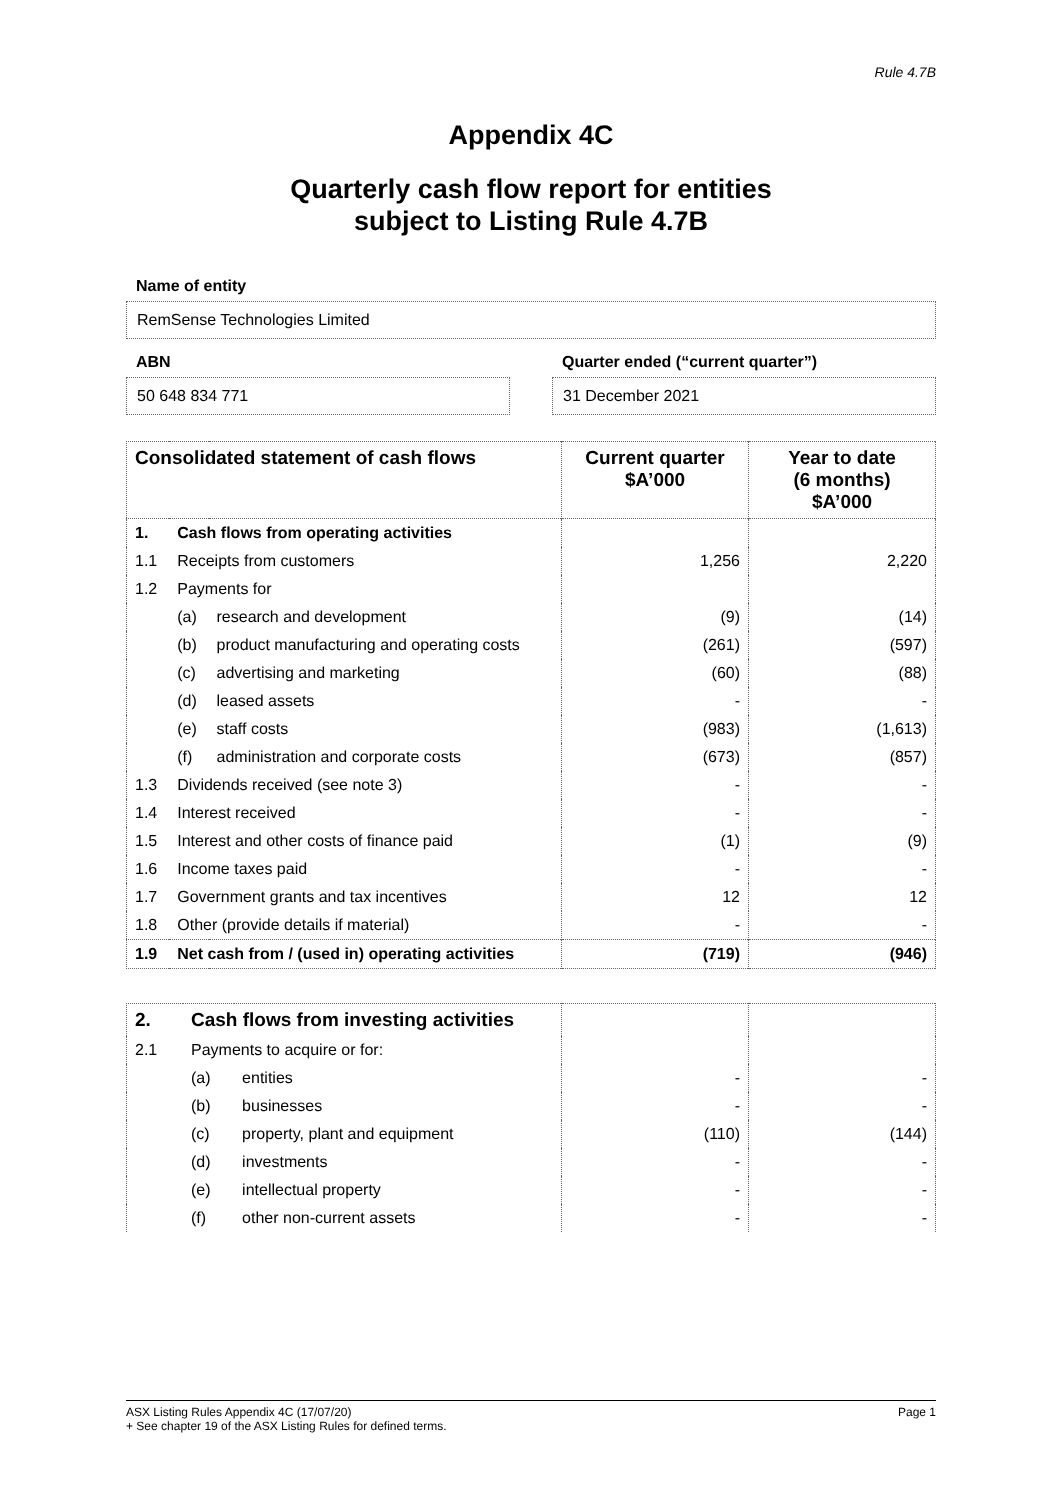Rule 4.7B
Appendix 4C
Quarterly cash flow report for entities
subject to Listing Rule 4.7B
Name of entity
RemSense Technologies Limited
ABN
50 648 834 771
Quarter ended (“current quarter”)
31 December 2021
| Consolidated statement of cash flows | | | Current quarter $A’000 | Year to date (6 months) $A’000 |
| --- | --- | --- | --- | --- |
| 1. | Cash flows from operating activities | | | |
| 1.1 | Receipts from customers | | 1,256 | 2,220 |
| 1.2 | Payments for | | | |
| | (a) | research and development | (9) | (14) |
| | (b) | product manufacturing and operating costs | (261) | (597) |
| | (c) | advertising and marketing | (60) | (88) |
| | (d) | leased assets | - | - |
| | (e) | staff costs | (983) | (1,613) |
| | (f) | administration and corporate costs | (673) | (857) |
| 1.3 | Dividends received (see note 3) | | - | - |
| 1.4 | Interest received | | - | - |
| 1.5 | Interest and other costs of finance paid | | (1) | (9) |
| 1.6 | Income taxes paid | | - | - |
| 1.7 | Government grants and tax incentives | | 12 | 12 |
| 1.8 | Other (provide details if material) | | - | - |
| 1.9 | Net cash from / (used in) operating activities | | (719) | (946) |
| 2. | Cash flows from investing activities | | | |
| 2.1 | Payments to acquire or for: | | | |
| | (a) | entities | - | - |
| | (b) | businesses | - | - |
| | (c) | property, plant and equipment | (110) | (144) |
| | (d) | investments | - | - |
| | (e) | intellectual property | - | - |
| | (f) | other non-current assets | - | - |
ASX Listing Rules Appendix 4C (17/07/20) Page 1
+ See chapter 19 of the ASX Listing Rules for defined terms.